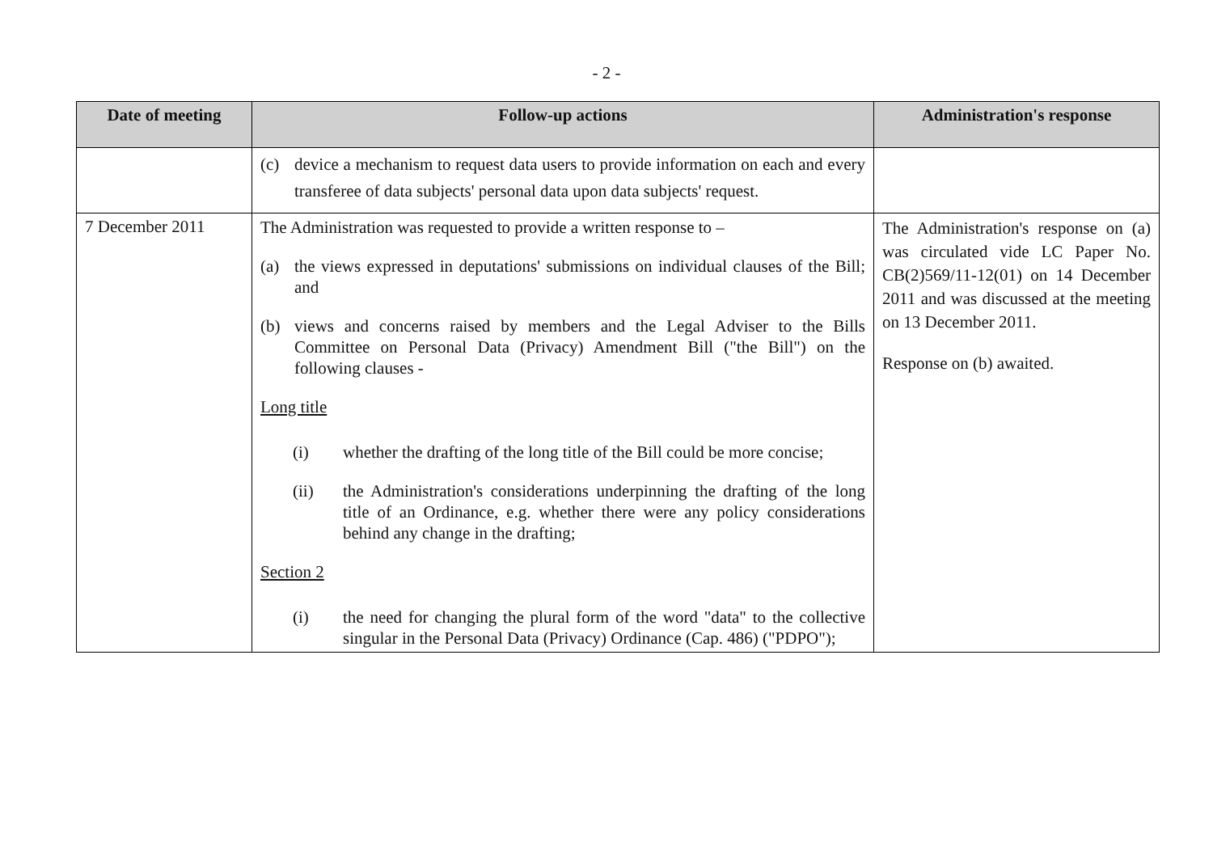- 2 -
| Date of meeting | Follow-up actions | Administration's response |
| --- | --- | --- |
| | (c) device a mechanism to request data users to provide information on each and every transferee of data subjects' personal data upon data subjects' request. | |
| 7 December 2011 | The Administration was requested to provide a written response to – (a) the views expressed in deputations' submissions on individual clauses of the Bill; and (b) views and concerns raised by members and the Legal Adviser to the Bills Committee on Personal Data (Privacy) Amendment Bill ("the Bill") on the following clauses - Long title (i) whether the drafting of the long title of the Bill could be more concise; (ii) the Administration's considerations underpinning the drafting of the long title of an Ordinance, e.g. whether there were any policy considerations behind any change in the drafting; Section 2 (i) the need for changing the plural form of the word "data" to the collective singular in the Personal Data (Privacy) Ordinance (Cap. 486) ("PDPO"); | The Administration's response on (a) was circulated vide LC Paper No. CB(2)569/11-12(01) on 14 December 2011 and was discussed at the meeting on 13 December 2011. Response on (b) awaited. |